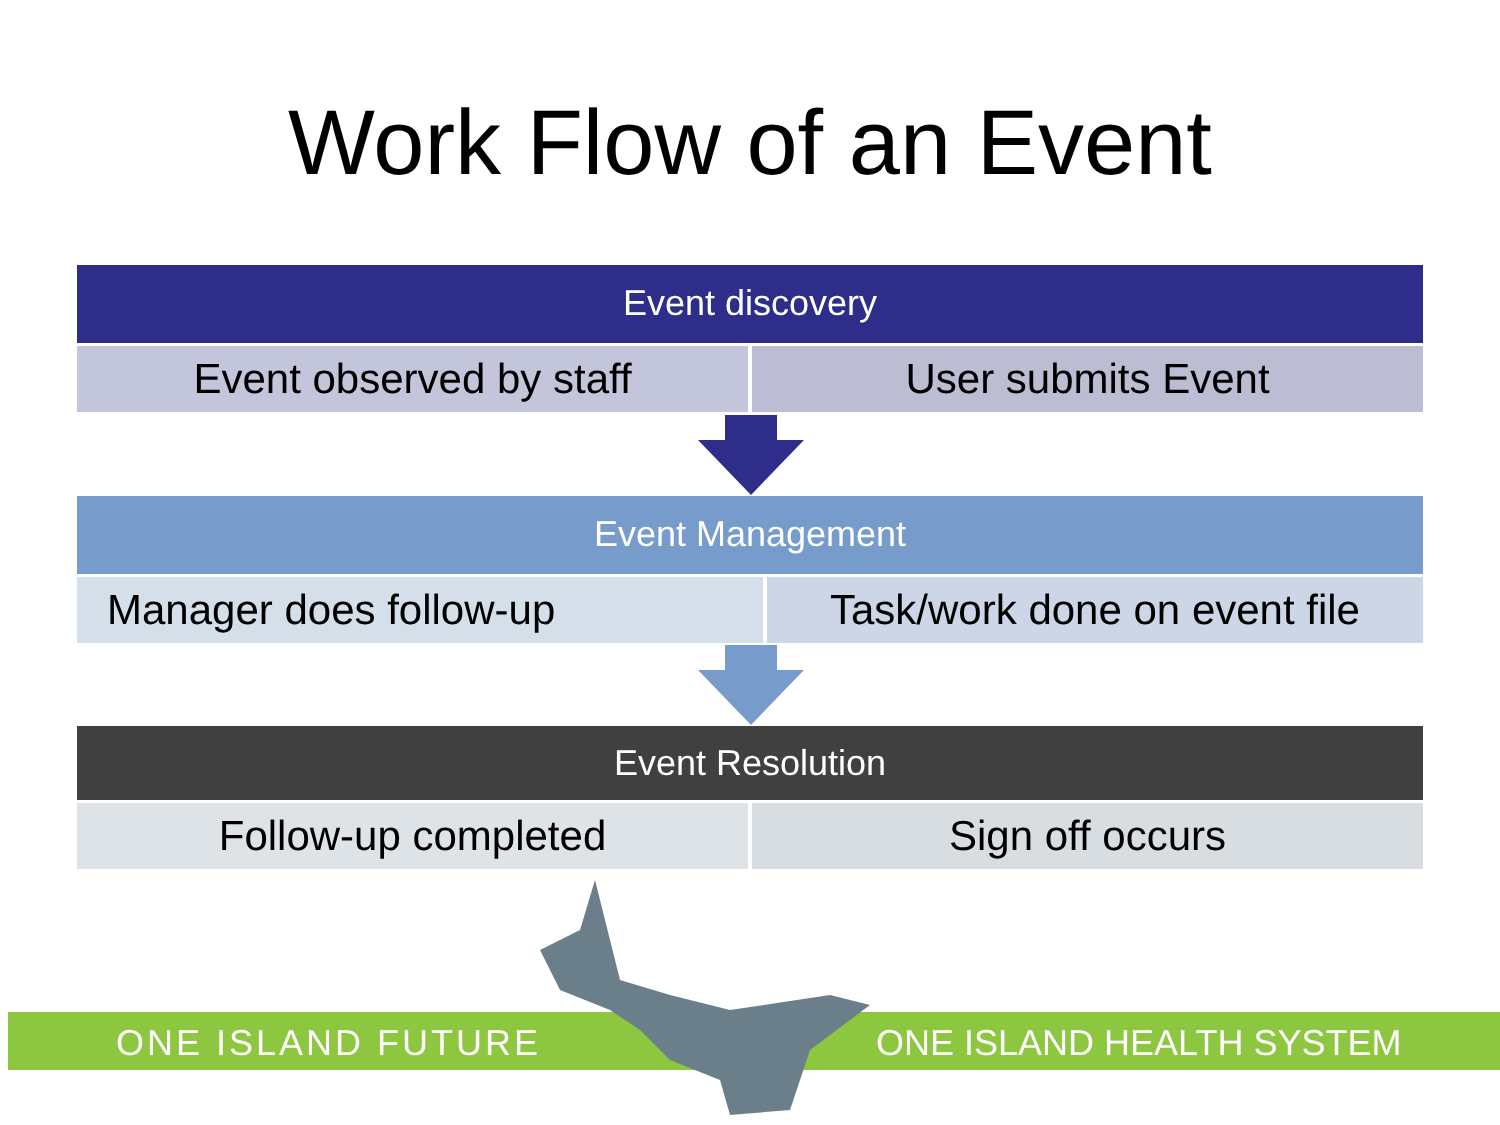Work Flow of an Event
Event discovery
Event observed by staff User submits Event
Event Management
Manager does follow-up Task/work done on event file
Event Resolution
Follow-up completed Sign off occurs
ONE ISLAND FUTURE ONE ISLAND HEALTH SYSTEM